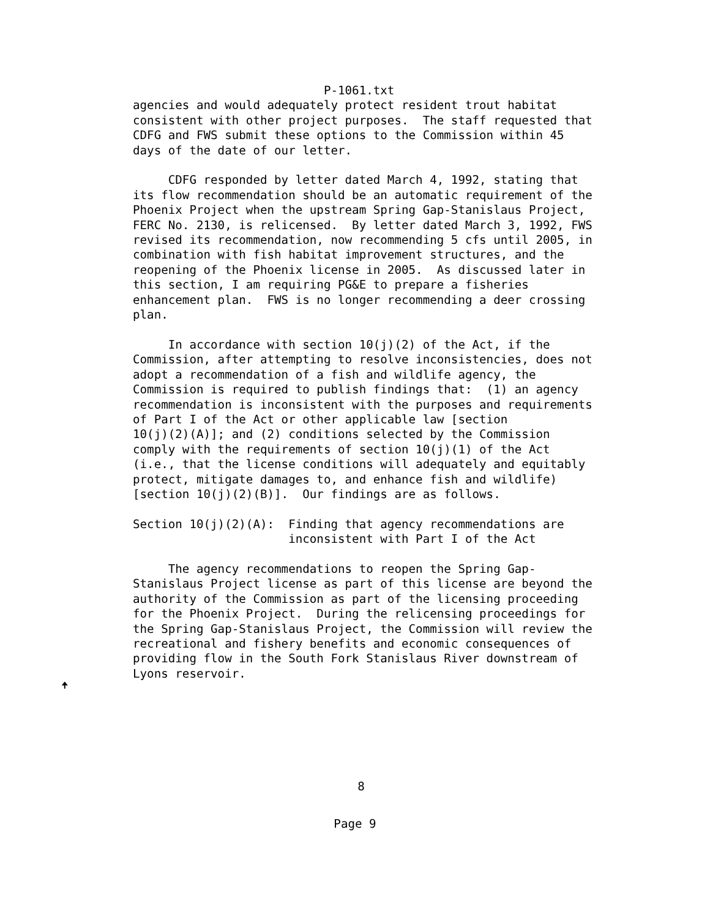P-1061.txt
agencies and would adequately protect resident trout habitat
consistent with other project purposes.  The staff requested that
CDFG and FWS submit these options to the Commission within 45
days of the date of our letter.

     CDFG responded by letter dated March 4, 1992, stating that
its flow recommendation should be an automatic requirement of the
Phoenix Project when the upstream Spring Gap-Stanislaus Project,
FERC No. 2130, is relicensed.  By letter dated March 3, 1992, FWS
revised its recommendation, now recommending 5 cfs until 2005, in
combination with fish habitat improvement structures, and the
reopening of the Phoenix license in 2005.  As discussed later in
this section, I am requiring PG&E to prepare a fisheries
enhancement plan.  FWS is no longer recommending a deer crossing
plan.

     In accordance with section 10(j)(2) of the Act, if the
Commission, after attempting to resolve inconsistencies, does not
adopt a recommendation of a fish and wildlife agency, the
Commission is required to publish findings that:  (1) an agency
recommendation is inconsistent with the purposes and requirements
of Part I of the Act or other applicable law [section
10(j)(2)(A)]; and (2) conditions selected by the Commission
comply with the requirements of section 10(j)(1) of the Act
(i.e., that the license conditions will adequately and equitably
protect, mitigate damages to, and enhance fish and wildlife)
[section 10(j)(2)(B)].  Our findings are as follows.

Section 10(j)(2)(A):  Finding that agency recommendations are
                      inconsistent with Part I of the Act

     The agency recommendations to reopen the Spring Gap-
Stanislaus Project license as part of this license are beyond the
authority of the Commission as part of the licensing proceeding
for the Phoenix Project.  During the relicensing proceedings for
the Spring Gap-Stanislaus Project, the Commission will review the
recreational and fishery benefits and economic consequences of
providing flow in the South Fork Stanislaus River downstream of
Lyons reservoir.
🠉
8
Page 9